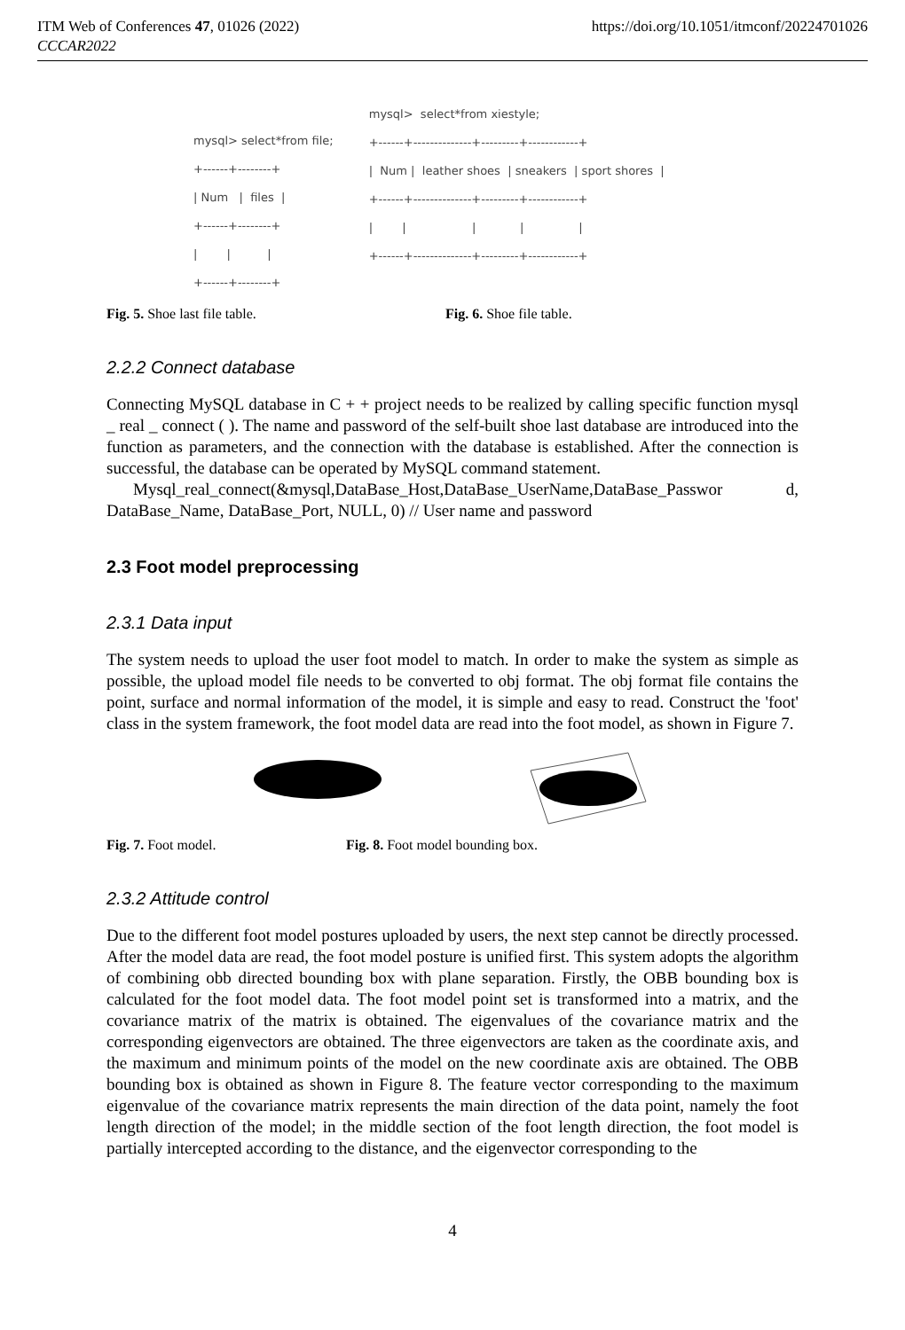ITM Web of Conferences 47, 01026 (2022) https://doi.org/10.1051/itmconf/20224701026
CCCAR2022
mysql> select*from file;
+------+--------+
| Num   |  files  |
+------+--------+
|        |          |
+------+--------+
mysql>  select*from xiestyle;
+------+--------------+---------+------------+
|  Num |  leather shoes  | sneakers  | sport shores  |
+------+--------------+---------+------------+
|        |                  |            |               |
+------+--------------+---------+------------+
Fig. 5. Shoe last file table. Fig. 6. Shoe file table.
2.2.2 Connect database
Connecting MySQL database in C + + project needs to be realized by calling specific function mysql _ real _ connect ( ). The name and password of the self-built shoe last database are introduced into the function as parameters, and the connection with the database is established. After the connection is successful, the database can be operated by MySQL command statement.
Mysql_real_connect(&mysql,DataBase_Host,DataBase_UserName,DataBase_Passwor d, DataBase_Name, DataBase_Port, NULL, 0) // User name and password
2.3 Foot model preprocessing
2.3.1 Data input
The system needs to upload the user foot model to match. In order to make the system as simple as possible, the upload model file needs to be converted to obj format. The obj format file contains the point, surface and normal information of the model, it is simple and easy to read. Construct the 'foot' class in the system framework, the foot model data are read into the foot model, as shown in Figure 7.
Fig. 7. Foot model. Fig. 8. Foot model bounding box.
2.3.2 Attitude control
Due to the different foot model postures uploaded by users, the next step cannot be directly processed. After the model data are read, the foot model posture is unified first. This system adopts the algorithm of combining obb directed bounding box with plane separation. Firstly, the OBB bounding box is calculated for the foot model data. The foot model point set is transformed into a matrix, and the covariance matrix of the matrix is obtained. The eigenvalues of the covariance matrix and the corresponding eigenvectors are obtained. The three eigenvectors are taken as the coordinate axis, and the maximum and minimum points of the model on the new coordinate axis are obtained. The OBB bounding box is obtained as shown in Figure 8. The feature vector corresponding to the maximum eigenvalue of the covariance matrix represents the main direction of the data point, namely the foot length direction of the model; in the middle section of the foot length direction, the foot model is partially intercepted according to the distance, and the eigenvector corresponding to the
4